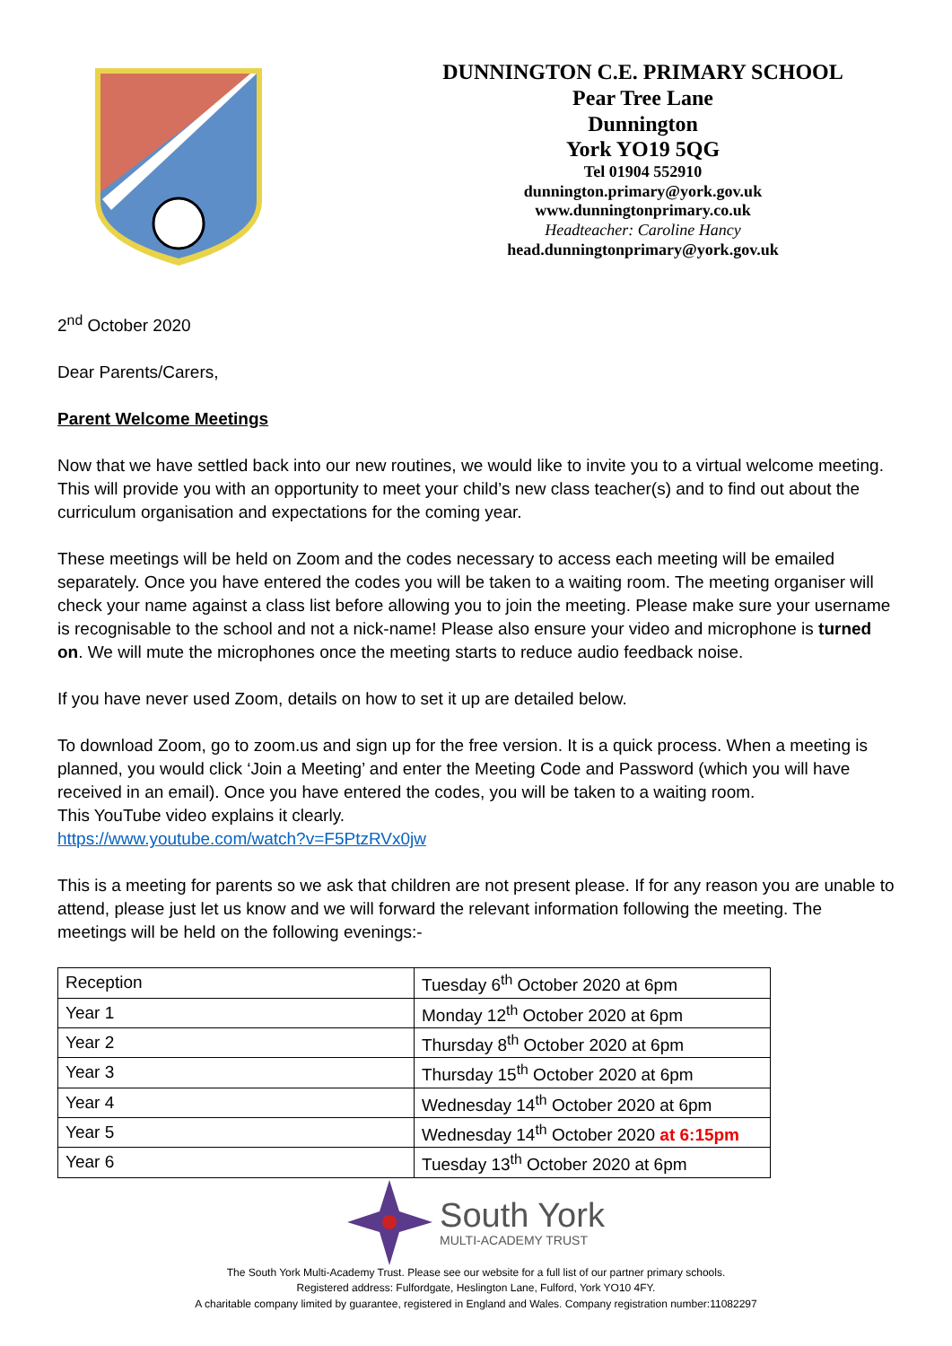DUNNINGTON C.E. PRIMARY SCHOOL
Pear Tree Lane
Dunnington
York YO19 5QG
Tel 01904 552910
dunnington.primary@york.gov.uk
www.dunningtonprimary.co.uk
Headteacher: Caroline Hancy
head.dunningtonprimary@york.gov.uk
2<sup>nd</sup> October 2020
Dear Parents/Carers,
Parent Welcome Meetings
Now that we have settled back into our new routines, we would like to invite you to a virtual welcome meeting. This will provide you with an opportunity to meet your child’s new class teacher(s) and to find out about the curriculum organisation and expectations for the coming year.
These meetings will be held on Zoom and the codes necessary to access each meeting will be emailed separately. Once you have entered the codes you will be taken to a waiting room. The meeting organiser will check your name against a class list before allowing you to join the meeting. Please make sure your username is recognisable to the school and not a nick-name! Please also ensure your video and microphone is turned on. We will mute the microphones once the meeting starts to reduce audio feedback noise.
If you have never used Zoom, details on how to set it up are detailed below.
To download Zoom, go to zoom.us and sign up for the free version. It is a quick process. When a meeting is planned, you would click ‘Join a Meeting’ and enter the Meeting Code and Password (which you will have received in an email). Once you have entered the codes, you will be taken to a waiting room.
This YouTube video explains it clearly.
https://www.youtube.com/watch?v=F5PtzRVx0jw
This is a meeting for parents so we ask that children are not present please. If for any reason you are unable to attend, please just let us know and we will forward the relevant information following the meeting. The meetings will be held on the following evenings:-
| Reception | Tuesday 6<sup>th</sup> October 2020 at 6pm |
| Year 1 | Monday 12<sup>th</sup> October 2020 at 6pm |
| Year 2 | Thursday 8<sup>th</sup> October 2020 at 6pm |
| Year 3 | Thursday 15<sup>th</sup> October 2020 at 6pm |
| Year 4 | Wednesday 14<sup>th</sup> October 2020 at 6pm |
| Year 5 | Wednesday 14<sup>th</sup> October 2020 at 6:15pm |
| Year 6 | Tuesday 13<sup>th</sup> October 2020 at 6pm |
South York
MULTI-ACADEMY TRUST
The South York Multi-Academy Trust. Please see our website for a full list of our partner primary schools.
Registered address: Fulfordgate, Heslington Lane, Fulford, York YO10 4FY.
A charitable company limited by guarantee, registered in England and Wales. Company registration number:11082297